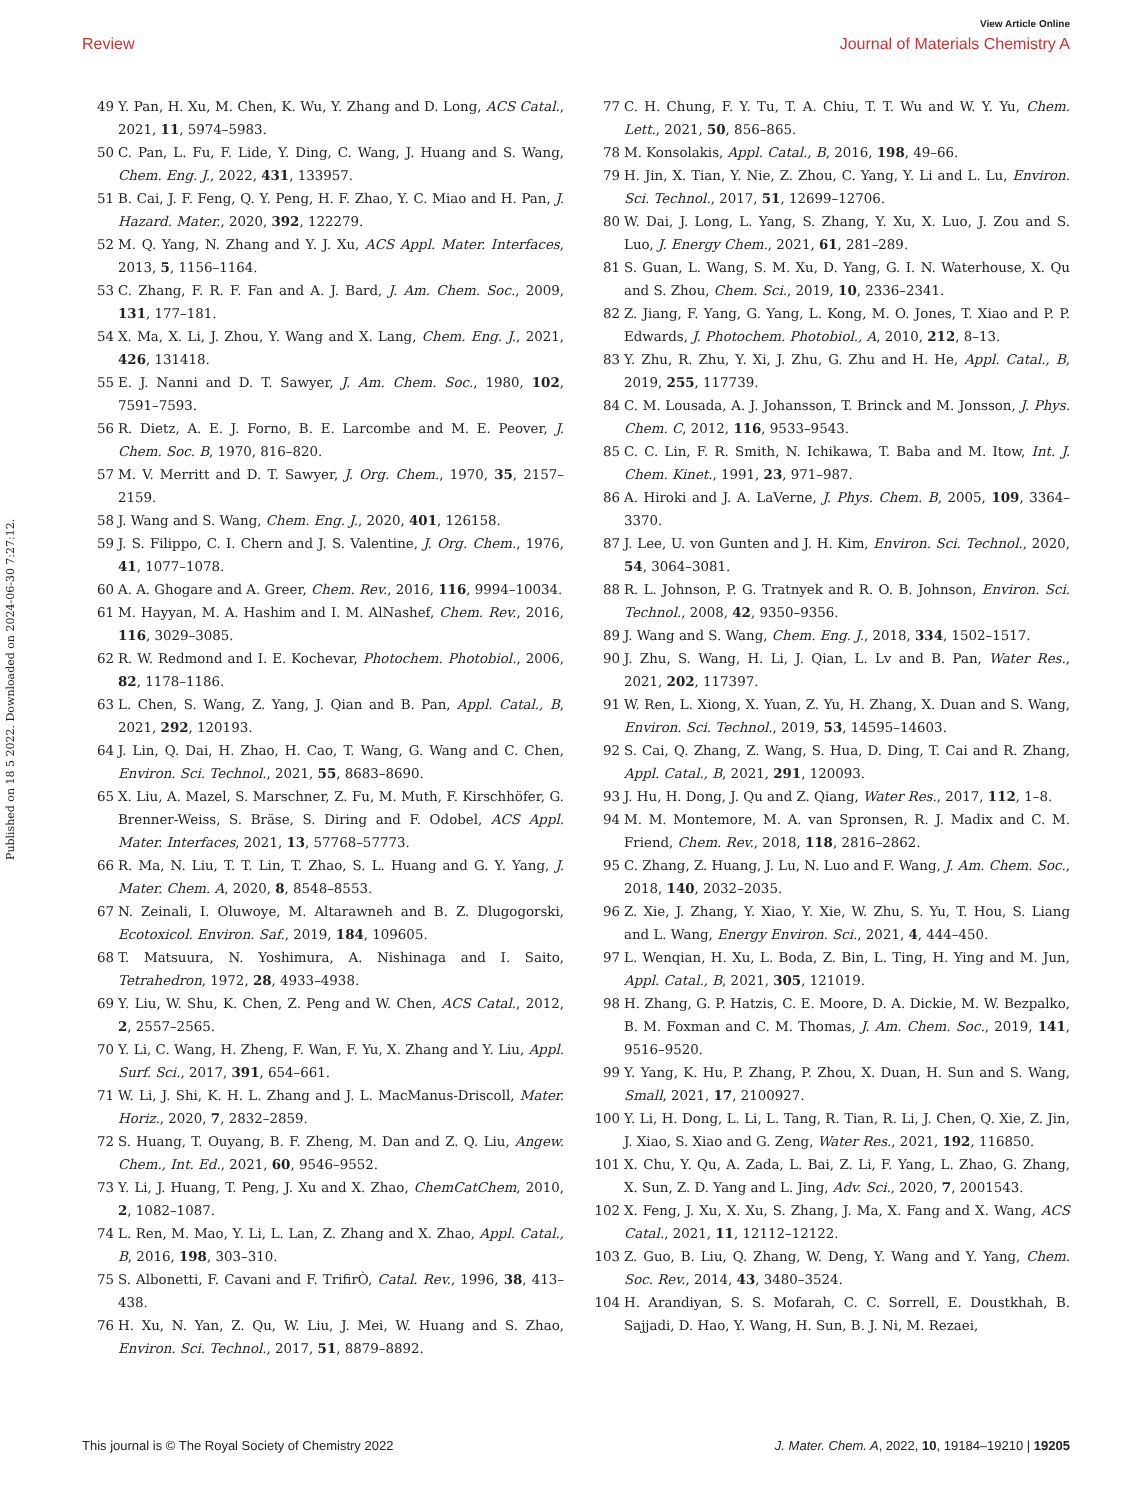View Article Online
Review Journal of Materials Chemistry A
Published on 18 5 2022. Downloaded on 2024-06-30 7:27:12.
49 Y. Pan, H. Xu, M. Chen, K. Wu, Y. Zhang and D. Long, ACS Catal., 2021, 11, 5974–5983.
50 C. Pan, L. Fu, F. Lide, Y. Ding, C. Wang, J. Huang and S. Wang, Chem. Eng. J., 2022, 431, 133957.
51 B. Cai, J. F. Feng, Q. Y. Peng, H. F. Zhao, Y. C. Miao and H. Pan, J. Hazard. Mater., 2020, 392, 122279.
52 M. Q. Yang, N. Zhang and Y. J. Xu, ACS Appl. Mater. Interfaces, 2013, 5, 1156–1164.
53 C. Zhang, F. R. F. Fan and A. J. Bard, J. Am. Chem. Soc., 2009, 131, 177–181.
54 X. Ma, X. Li, J. Zhou, Y. Wang and X. Lang, Chem. Eng. J., 2021, 426, 131418.
55 E. J. Nanni and D. T. Sawyer, J. Am. Chem. Soc., 1980, 102, 7591–7593.
56 R. Dietz, A. E. J. Forno, B. E. Larcombe and M. E. Peover, J. Chem. Soc. B, 1970, 816–820.
57 M. V. Merritt and D. T. Sawyer, J. Org. Chem., 1970, 35, 2157–2159.
58 J. Wang and S. Wang, Chem. Eng. J., 2020, 401, 126158.
59 J. S. Filippo, C. I. Chern and J. S. Valentine, J. Org. Chem., 1976, 41, 1077–1078.
60 A. A. Ghogare and A. Greer, Chem. Rev., 2016, 116, 9994–10034.
61 M. Hayyan, M. A. Hashim and I. M. AlNashef, Chem. Rev., 2016, 116, 3029–3085.
62 R. W. Redmond and I. E. Kochevar, Photochem. Photobiol., 2006, 82, 1178–1186.
63 L. Chen, S. Wang, Z. Yang, J. Qian and B. Pan, Appl. Catal., B, 2021, 292, 120193.
64 J. Lin, Q. Dai, H. Zhao, H. Cao, T. Wang, G. Wang and C. Chen, Environ. Sci. Technol., 2021, 55, 8683–8690.
65 X. Liu, A. Mazel, S. Marschner, Z. Fu, M. Muth, F. Kirschhöfer, G. Brenner-Weiss, S. Bräse, S. Diring and F. Odobel, ACS Appl. Mater. Interfaces, 2021, 13, 57768–57773.
66 R. Ma, N. Liu, T. T. Lin, T. Zhao, S. L. Huang and G. Y. Yang, J. Mater. Chem. A, 2020, 8, 8548–8553.
67 N. Zeinali, I. Oluwoye, M. Altarawneh and B. Z. Dlugogorski, Ecotoxicol. Environ. Saf., 2019, 184, 109605.
68 T. Matsuura, N. Yoshimura, A. Nishinaga and I. Saito, Tetrahedron, 1972, 28, 4933–4938.
69 Y. Liu, W. Shu, K. Chen, Z. Peng and W. Chen, ACS Catal., 2012, 2, 2557–2565.
70 Y. Li, C. Wang, H. Zheng, F. Wan, F. Yu, X. Zhang and Y. Liu, Appl. Surf. Sci., 2017, 391, 654–661.
71 W. Li, J. Shi, K. H. L. Zhang and J. L. MacManus-Driscoll, Mater. Horiz., 2020, 7, 2832–2859.
72 S. Huang, T. Ouyang, B. F. Zheng, M. Dan and Z. Q. Liu, Angew. Chem., Int. Ed., 2021, 60, 9546–9552.
73 Y. Li, J. Huang, T. Peng, J. Xu and X. Zhao, ChemCatChem, 2010, 2, 1082–1087.
74 L. Ren, M. Mao, Y. Li, L. Lan, Z. Zhang and X. Zhao, Appl. Catal., B, 2016, 198, 303–310.
75 S. Albonetti, F. Cavani and F. TrifirÒ, Catal. Rev., 1996, 38, 413–438.
76 H. Xu, N. Yan, Z. Qu, W. Liu, J. Mei, W. Huang and S. Zhao, Environ. Sci. Technol., 2017, 51, 8879–8892.
77 C. H. Chung, F. Y. Tu, T. A. Chiu, T. T. Wu and W. Y. Yu, Chem. Lett., 2021, 50, 856–865.
78 M. Konsolakis, Appl. Catal., B, 2016, 198, 49–66.
79 H. Jin, X. Tian, Y. Nie, Z. Zhou, C. Yang, Y. Li and L. Lu, Environ. Sci. Technol., 2017, 51, 12699–12706.
80 W. Dai, J. Long, L. Yang, S. Zhang, Y. Xu, X. Luo, J. Zou and S. Luo, J. Energy Chem., 2021, 61, 281–289.
81 S. Guan, L. Wang, S. M. Xu, D. Yang, G. I. N. Waterhouse, X. Qu and S. Zhou, Chem. Sci., 2019, 10, 2336–2341.
82 Z. Jiang, F. Yang, G. Yang, L. Kong, M. O. Jones, T. Xiao and P. P. Edwards, J. Photochem. Photobiol., A, 2010, 212, 8–13.
83 Y. Zhu, R. Zhu, Y. Xi, J. Zhu, G. Zhu and H. He, Appl. Catal., B, 2019, 255, 117739.
84 C. M. Lousada, A. J. Johansson, T. Brinck and M. Jonsson, J. Phys. Chem. C, 2012, 116, 9533–9543.
85 C. C. Lin, F. R. Smith, N. Ichikawa, T. Baba and M. Itow, Int. J. Chem. Kinet., 1991, 23, 971–987.
86 A. Hiroki and J. A. LaVerne, J. Phys. Chem. B, 2005, 109, 3364–3370.
87 J. Lee, U. von Gunten and J. H. Kim, Environ. Sci. Technol., 2020, 54, 3064–3081.
88 R. L. Johnson, P. G. Tratnyek and R. O. B. Johnson, Environ. Sci. Technol., 2008, 42, 9350–9356.
89 J. Wang and S. Wang, Chem. Eng. J., 2018, 334, 1502–1517.
90 J. Zhu, S. Wang, H. Li, J. Qian, L. Lv and B. Pan, Water Res., 2021, 202, 117397.
91 W. Ren, L. Xiong, X. Yuan, Z. Yu, H. Zhang, X. Duan and S. Wang, Environ. Sci. Technol., 2019, 53, 14595–14603.
92 S. Cai, Q. Zhang, Z. Wang, S. Hua, D. Ding, T. Cai and R. Zhang, Appl. Catal., B, 2021, 291, 120093.
93 J. Hu, H. Dong, J. Qu and Z. Qiang, Water Res., 2017, 112, 1–8.
94 M. M. Montemore, M. A. van Spronsen, R. J. Madix and C. M. Friend, Chem. Rev., 2018, 118, 2816–2862.
95 C. Zhang, Z. Huang, J. Lu, N. Luo and F. Wang, J. Am. Chem. Soc., 2018, 140, 2032–2035.
96 Z. Xie, J. Zhang, Y. Xiao, Y. Xie, W. Zhu, S. Yu, T. Hou, S. Liang and L. Wang, Energy Environ. Sci., 2021, 4, 444–450.
97 L. Wenqian, H. Xu, L. Boda, Z. Bin, L. Ting, H. Ying and M. Jun, Appl. Catal., B, 2021, 305, 121019.
98 H. Zhang, G. P. Hatzis, C. E. Moore, D. A. Dickie, M. W. Bezpalko, B. M. Foxman and C. M. Thomas, J. Am. Chem. Soc., 2019, 141, 9516–9520.
99 Y. Yang, K. Hu, P. Zhang, P. Zhou, X. Duan, H. Sun and S. Wang, Small, 2021, 17, 2100927.
100 Y. Li, H. Dong, L. Li, L. Tang, R. Tian, R. Li, J. Chen, Q. Xie, Z. Jin, J. Xiao, S. Xiao and G. Zeng, Water Res., 2021, 192, 116850.
101 X. Chu, Y. Qu, A. Zada, L. Bai, Z. Li, F. Yang, L. Zhao, G. Zhang, X. Sun, Z. D. Yang and L. Jing, Adv. Sci., 2020, 7, 2001543.
102 X. Feng, J. Xu, X. Xu, S. Zhang, J. Ma, X. Fang and X. Wang, ACS Catal., 2021, 11, 12112–12122.
103 Z. Guo, B. Liu, Q. Zhang, W. Deng, Y. Wang and Y. Yang, Chem. Soc. Rev., 2014, 43, 3480–3524.
104 H. Arandiyan, S. S. Mofarah, C. C. Sorrell, E. Doustkhah, B. Sajjadi, D. Hao, Y. Wang, H. Sun, B. J. Ni, M. Rezaei,
This journal is © The Royal Society of Chemistry 2022 J. Mater. Chem. A, 2022, 10, 19184–19210 | 19205